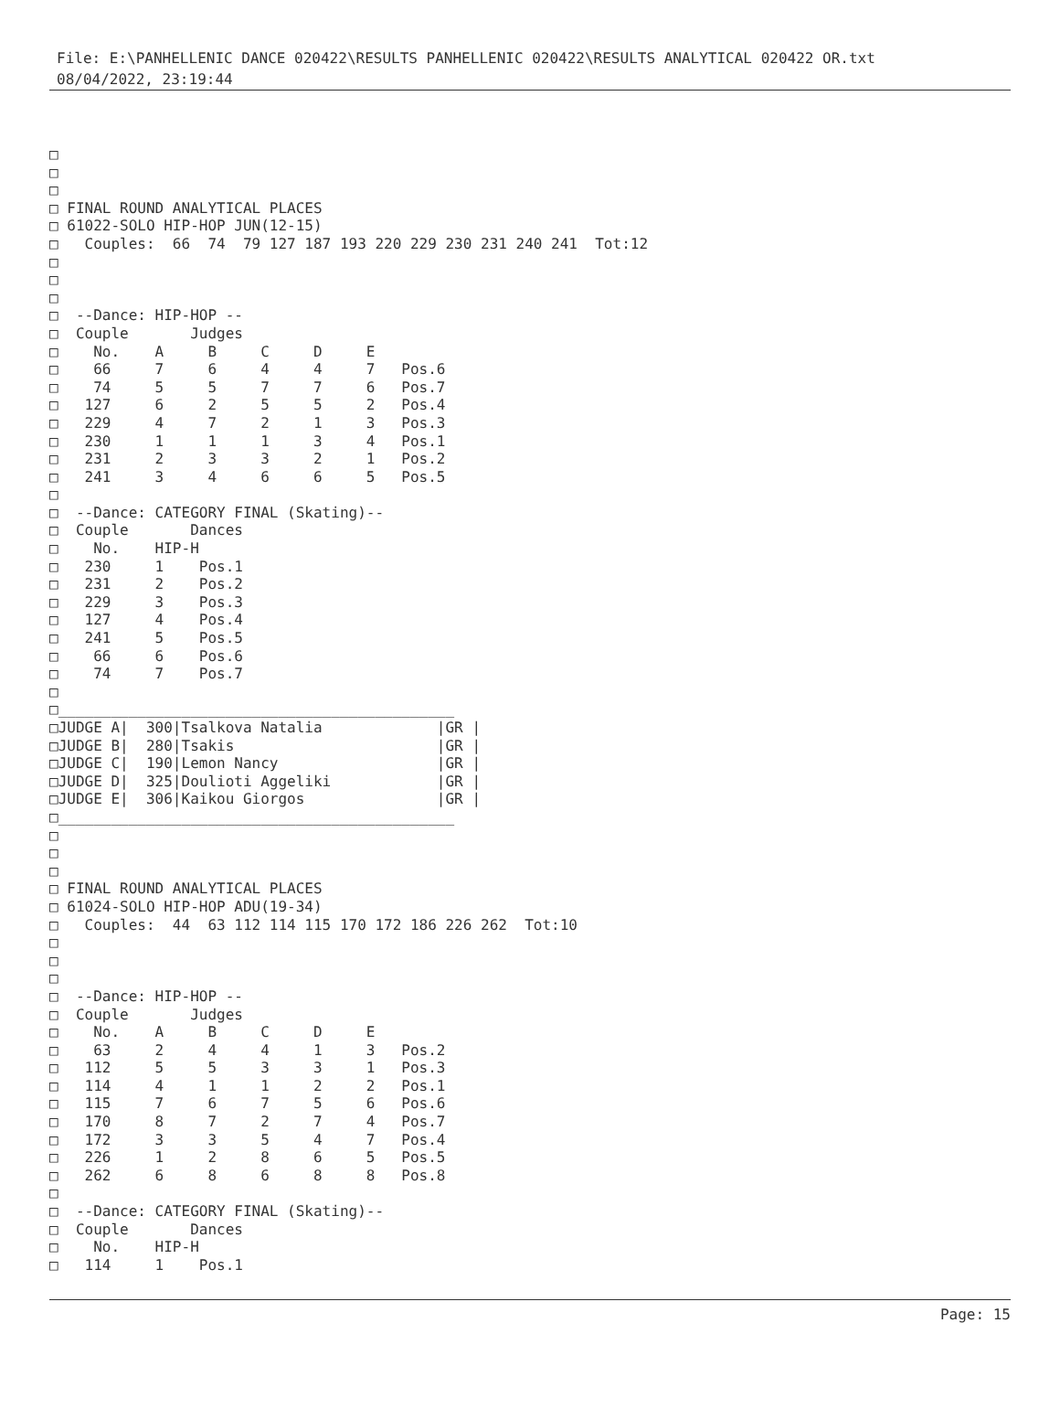File: E:\PANHELLENIC DANCE 020422\RESULTS PANHELLENIC 020422\RESULTS ANALYTICAL 020422 OR.txt
08/04/2022, 23:19:44
□
□
□
□ FINAL ROUND ANALYTICAL PLACES
□ 61022-SOLO HIP-HOP JUN(12-15)
□   Couples:  66  74  79 127 187 193 220 229 230 231 240 241  Tot:12
□
□
□
□  --Dance: HIP-HOP --
□  Couple       Judges
□    No.    A     B     C     D     E
□    66     7     6     4     4     7   Pos.6
□    74     5     5     7     7     6   Pos.7
□   127     6     2     5     5     2   Pos.4
□   229     4     7     2     1     3   Pos.3
□   230     1     1     1     3     4   Pos.1
□   231     2     3     3     2     1   Pos.2
□   241     3     4     6     6     5   Pos.5
□
□  --Dance: CATEGORY FINAL (Skating)--
□  Couple       Dances
□    No.    HIP-H
□   230     1    Pos.1
□   231     2    Pos.2
□   229     3    Pos.3
□   127     4    Pos.4
□   241     5    Pos.5
□    66     6    Pos.6
□    74     7    Pos.7
□
□_____________________________________________
□JUDGE A|  300|Tsalkova Natalia             |GR |
□JUDGE B|  280|Tsakis                       |GR |
□JUDGE C|  190|Lemon Nancy                  |GR |
□JUDGE D|  325|Doulioti Aggeliki            |GR |
□JUDGE E|  306|Kaikou Giorgos               |GR |
□_____________________________________________
□
□
□
□ FINAL ROUND ANALYTICAL PLACES
□ 61024-SOLO HIP-HOP ADU(19-34)
□   Couples:  44  63 112 114 115 170 172 186 226 262  Tot:10
□
□
□
□  --Dance: HIP-HOP --
□  Couple       Judges
□    No.    A     B     C     D     E
□    63     2     4     4     1     3   Pos.2
□   112     5     5     3     3     1   Pos.3
□   114     4     1     1     2     2   Pos.1
□   115     7     6     7     5     6   Pos.6
□   170     8     7     2     7     4   Pos.7
□   172     3     3     5     4     7   Pos.4
□   226     1     2     8     6     5   Pos.5
□   262     6     8     6     8     8   Pos.8
□
□  --Dance: CATEGORY FINAL (Skating)--
□  Couple       Dances
□    No.    HIP-H
□   114     1    Pos.1
Page: 15